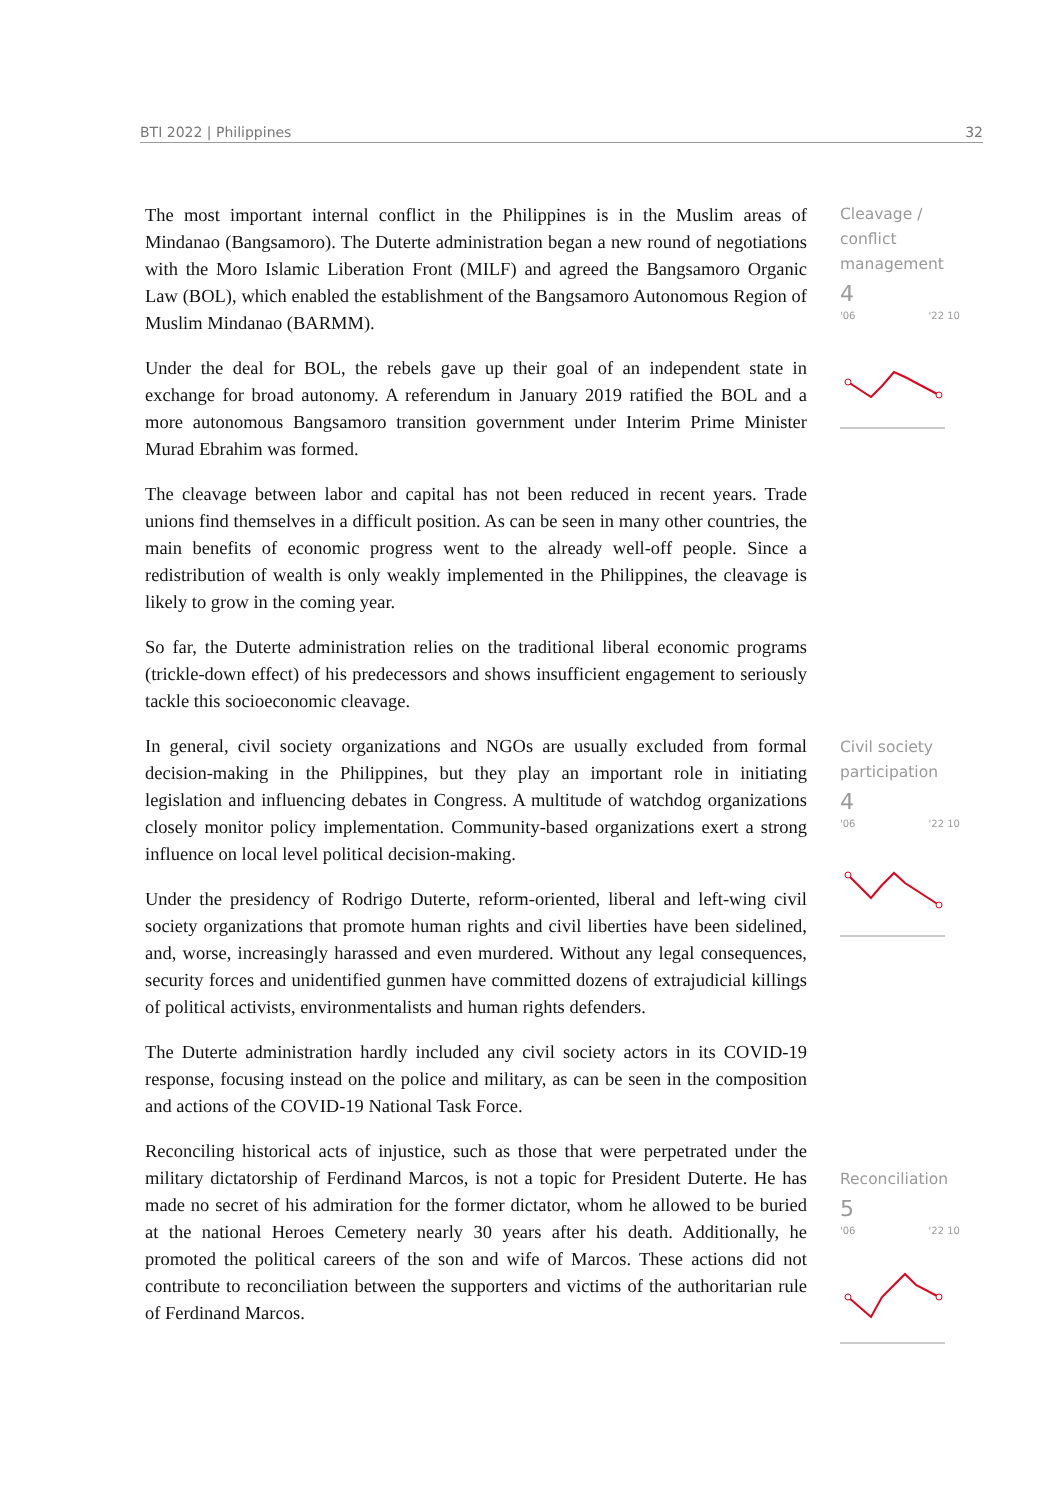BTI 2022 | Philippines 32
The most important internal conflict in the Philippines is in the Muslim areas of Mindanao (Bangsamoro). The Duterte administration began a new round of negotiations with the Moro Islamic Liberation Front (MILF) and agreed the Bangsamoro Organic Law (BOL), which enabled the establishment of the Bangsamoro Autonomous Region of Muslim Mindanao (BARMM).
Under the deal for BOL, the rebels gave up their goal of an independent state in exchange for broad autonomy. A referendum in January 2019 ratified the BOL and a more autonomous Bangsamoro transition government under Interim Prime Minister Murad Ebrahim was formed.
The cleavage between labor and capital has not been reduced in recent years. Trade unions find themselves in a difficult position. As can be seen in many other countries, the main benefits of economic progress went to the already well-off people. Since a redistribution of wealth is only weakly implemented in the Philippines, the cleavage is likely to grow in the coming year.
So far, the Duterte administration relies on the traditional liberal economic programs (trickle-down effect) of his predecessors and shows insufficient engagement to seriously tackle this socioeconomic cleavage.
In general, civil society organizations and NGOs are usually excluded from formal decision-making in the Philippines, but they play an important role in initiating legislation and influencing debates in Congress. A multitude of watchdog organizations closely monitor policy implementation. Community-based organizations exert a strong influence on local level political decision-making.
Under the presidency of Rodrigo Duterte, reform-oriented, liberal and left-wing civil society organizations that promote human rights and civil liberties have been sidelined, and, worse, increasingly harassed and even murdered. Without any legal consequences, security forces and unidentified gunmen have committed dozens of extrajudicial killings of political activists, environmentalists and human rights defenders.
The Duterte administration hardly included any civil society actors in its COVID-19 response, focusing instead on the police and military, as can be seen in the composition and actions of the COVID-19 National Task Force.
Reconciling historical acts of injustice, such as those that were perpetrated under the military dictatorship of Ferdinand Marcos, is not a topic for President Duterte. He has made no secret of his admiration for the former dictator, whom he allowed to be buried at the national Heroes Cemetery nearly 30 years after his death. Additionally, he promoted the political careers of the son and wife of Marcos. These actions did not contribute to reconciliation between the supporters and victims of the authoritarian rule of Ferdinand Marcos.
Cleavage / conflict management
4
'06 '22 10
Civil society participation
4
'06 '22 10
Reconciliation
5
'06 '22 10